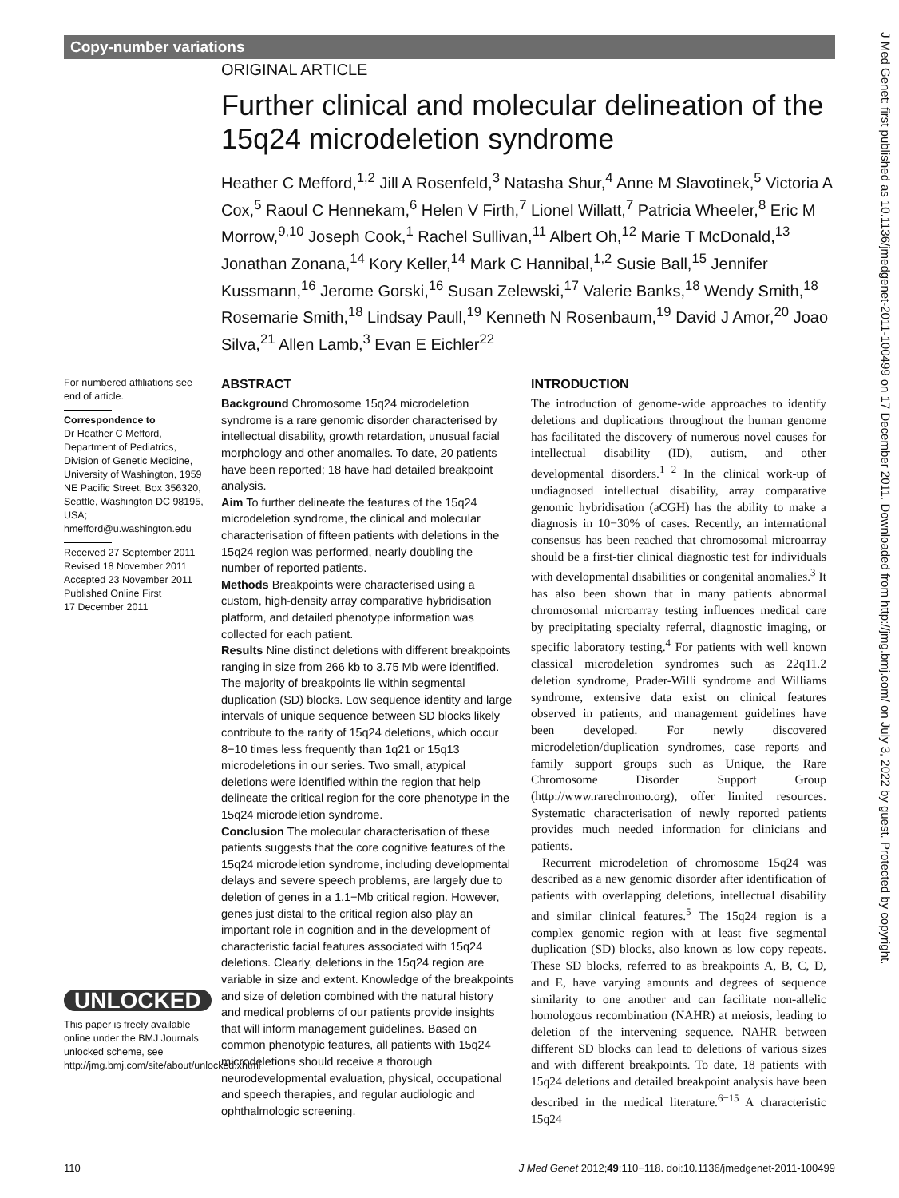Copy-number variations
ORIGINAL ARTICLE
Further clinical and molecular delineation of the 15q24 microdeletion syndrome
Heather C Mefford,<sup>1,2</sup> Jill A Rosenfeld,<sup>3</sup> Natasha Shur,<sup>4</sup> Anne M Slavotinek,<sup>5</sup> Victoria A Cox,<sup>5</sup> Raoul C Hennekam,<sup>6</sup> Helen V Firth,<sup>7</sup> Lionel Willatt,<sup>7</sup> Patricia Wheeler,<sup>8</sup> Eric M Morrow,<sup>9,10</sup> Joseph Cook,<sup>1</sup> Rachel Sullivan,<sup>11</sup> Albert Oh,<sup>12</sup> Marie T McDonald,<sup>13</sup> Jonathan Zonana,<sup>14</sup> Kory Keller,<sup>14</sup> Mark C Hannibal,<sup>1,2</sup> Susie Ball,<sup>15</sup> Jennifer Kussmann,<sup>16</sup> Jerome Gorski,<sup>16</sup> Susan Zelewski,<sup>17</sup> Valerie Banks,<sup>18</sup> Wendy Smith,<sup>18</sup> Rosemarie Smith,<sup>18</sup> Lindsay Paull,<sup>19</sup> Kenneth N Rosenbaum,<sup>19</sup> David J Amor,<sup>20</sup> Joao Silva,<sup>21</sup> Allen Lamb,<sup>3</sup> Evan E Eichler<sup>22</sup>
For numbered affiliations see end of article.
Correspondence to
Dr Heather C Mefford, Department of Pediatrics, Division of Genetic Medicine, University of Washington, 1959 NE Pacific Street, Box 356320, Seattle, Washington DC 98195, USA; hmefford@u.washington.edu
Received 27 September 2011
Revised 18 November 2011
Accepted 23 November 2011
Published Online First
17 December 2011
UNLOCKED
This paper is freely available online under the BMJ Journals unlocked scheme, see http://jmg.bmj.com/site/about/unlocked.xhtml
ABSTRACT
Background Chromosome 15q24 microdeletion syndrome is a rare genomic disorder characterised by intellectual disability, growth retardation, unusual facial morphology and other anomalies. To date, 20 patients have been reported; 18 have had detailed breakpoint analysis.
Aim To further delineate the features of the 15q24 microdeletion syndrome, the clinical and molecular characterisation of fifteen patients with deletions in the 15q24 region was performed, nearly doubling the number of reported patients.
Methods Breakpoints were characterised using a custom, high-density array comparative hybridisation platform, and detailed phenotype information was collected for each patient.
Results Nine distinct deletions with different breakpoints ranging in size from 266 kb to 3.75 Mb were identified. The majority of breakpoints lie within segmental duplication (SD) blocks. Low sequence identity and large intervals of unique sequence between SD blocks likely contribute to the rarity of 15q24 deletions, which occur 8−10 times less frequently than 1q21 or 15q13 microdeletions in our series. Two small, atypical deletions were identified within the region that help delineate the critical region for the core phenotype in the 15q24 microdeletion syndrome.
Conclusion The molecular characterisation of these patients suggests that the core cognitive features of the 15q24 microdeletion syndrome, including developmental delays and severe speech problems, are largely due to deletion of genes in a 1.1−Mb critical region. However, genes just distal to the critical region also play an important role in cognition and in the development of characteristic facial features associated with 15q24 deletions. Clearly, deletions in the 15q24 region are variable in size and extent. Knowledge of the breakpoints and size of deletion combined with the natural history and medical problems of our patients provide insights that will inform management guidelines. Based on common phenotypic features, all patients with 15q24 microdeletions should receive a thorough neurodevelopmental evaluation, physical, occupational and speech therapies, and regular audiologic and ophthalmologic screening.
INTRODUCTION
The introduction of genome-wide approaches to identify deletions and duplications throughout the human genome has facilitated the discovery of numerous novel causes for intellectual disability (ID), autism, and other developmental disorders.<sup>1 2</sup> In the clinical work-up of undiagnosed intellectual disability, array comparative genomic hybridisation (aCGH) has the ability to make a diagnosis in 10−30% of cases. Recently, an international consensus has been reached that chromosomal microarray should be a first-tier clinical diagnostic test for individuals with developmental disabilities or congenital anomalies.<sup>3</sup> It has also been shown that in many patients abnormal chromosomal microarray testing influences medical care by precipitating specialty referral, diagnostic imaging, or specific laboratory testing.<sup>4</sup> For patients with well known classical microdeletion syndromes such as 22q11.2 deletion syndrome, Prader-Willi syndrome and Williams syndrome, extensive data exist on clinical features observed in patients, and management guidelines have been developed. For newly discovered microdeletion/duplication syndromes, case reports and family support groups such as Unique, the Rare Chromosome Disorder Support Group (http://www.rarechromo.org), offer limited resources. Systematic characterisation of newly reported patients provides much needed information for clinicians and patients.
Recurrent microdeletion of chromosome 15q24 was described as a new genomic disorder after identification of patients with overlapping deletions, intellectual disability and similar clinical features.<sup>5</sup> The 15q24 region is a complex genomic region with at least five segmental duplication (SD) blocks, also known as low copy repeats. These SD blocks, referred to as breakpoints A, B, C, D, and E, have varying amounts and degrees of sequence similarity to one another and can facilitate non-allelic homologous recombination (NAHR) at meiosis, leading to deletion of the intervening sequence. NAHR between different SD blocks can lead to deletions of various sizes and with different breakpoints. To date, 18 patients with 15q24 deletions and detailed breakpoint analysis have been described in the medical literature.<sup>6−15</sup> A characteristic 15q24
110 J Med Genet 2012;49:110−118. doi:10.1136/jmedgenet-2011-100499
J Med Genet: first published as 10.1136/jmedgenet-2011-100499 on 17 December 2011. Downloaded from http://jmg.bmj.com/ on July 3, 2022 by guest. Protected by copyright.